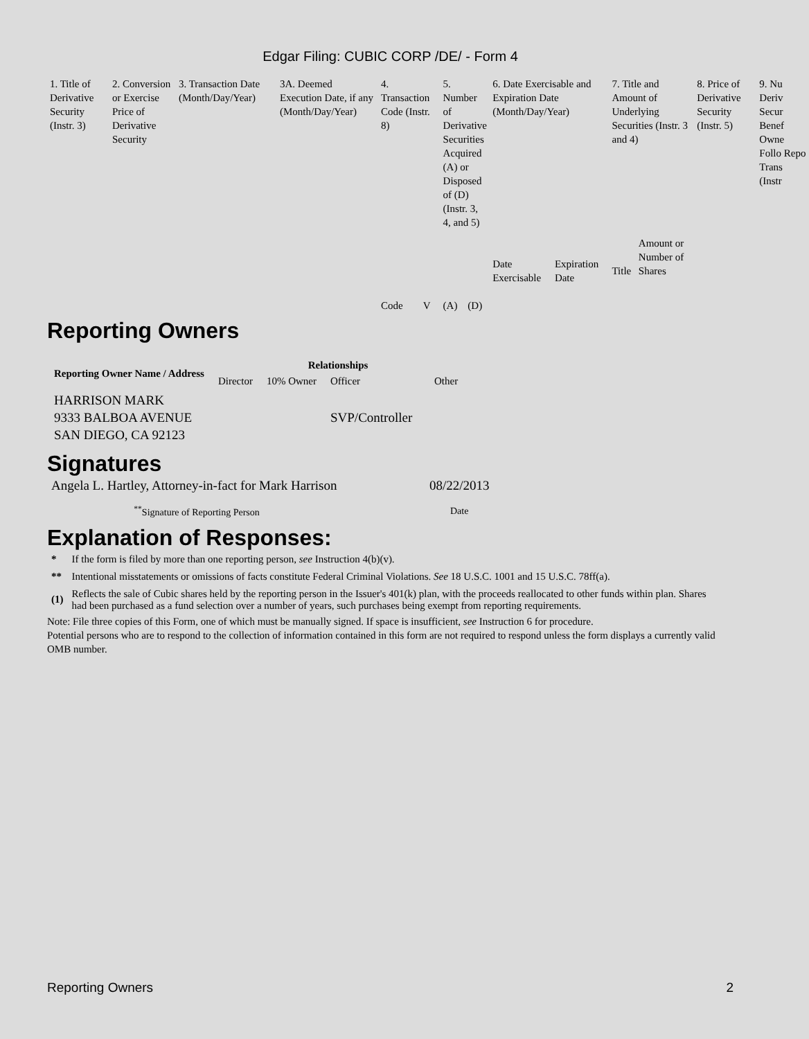Edgar Filing: CUBIC CORP /DE/ - Form 4
| 1. Title of Derivative Security (Instr. 3) | 2. Conversion or Exercise Price of Derivative Security | 3. Transaction Date (Month/Day/Year) | 3A. Deemed Execution Date, if any (Month/Day/Year) | 4. Transaction Code (Instr. 8) | | 5. Number of Derivative Securities Acquired (A) or Disposed of (D) (Instr. 3, 4, and 5) | | 6. Date Exercisable and Expiration Date (Month/Day/Year) | | 7. Title and Amount of Underlying Securities (Instr. 3 and 4) | | 8. Price of Derivative Security (Instr. 5) | 9. Nu Deriv Secur Benef Owne Follo Repo Trans (Instr |
| | | | | Code | V | (A) | (D) | Date Exercisable | Expiration Date | Title | Amount or Number of Shares | | |
Reporting Owners
| Reporting Owner Name / Address | Relationships | | | |
| --- | --- | --- | --- | --- |
| | Director | 10% Owner | Officer | Other |
| HARRISON MARK 9333 BALBOA AVENUE SAN DIEGO, CA 92123 | | | SVP/Controller | |
Signatures
| Angela L. Hartley, Attorney-in-fact for Mark Harrison | 08/22/2013 |
| <sup>**</sup> Signature of Reporting Person | Date |
Explanation of Responses:
| * | If the form is filed by more than one reporting person, see Instruction 4(b)(v). |
| ** | Intentional misstatements or omissions of facts constitute Federal Criminal Violations. See 18 U.S.C. 1001 and 15 U.S.C. 78ff(a). |
| (1) | Reflects the sale of Cubic shares held by the reporting person in the Issuer's 401(k) plan, with the proceeds reallocated to other funds within plan. Shares had been purchased as a fund selection over a number of years, such purchases being exempt from reporting requirements. |
Note: File three copies of this Form, one of which must be manually signed. If space is insufficient, see Instruction 6 for procedure.
Potential persons who are to respond to the collection of information contained in this form are not required to respond unless the form displays a currently valid OMB number.
Reporting Owners 2